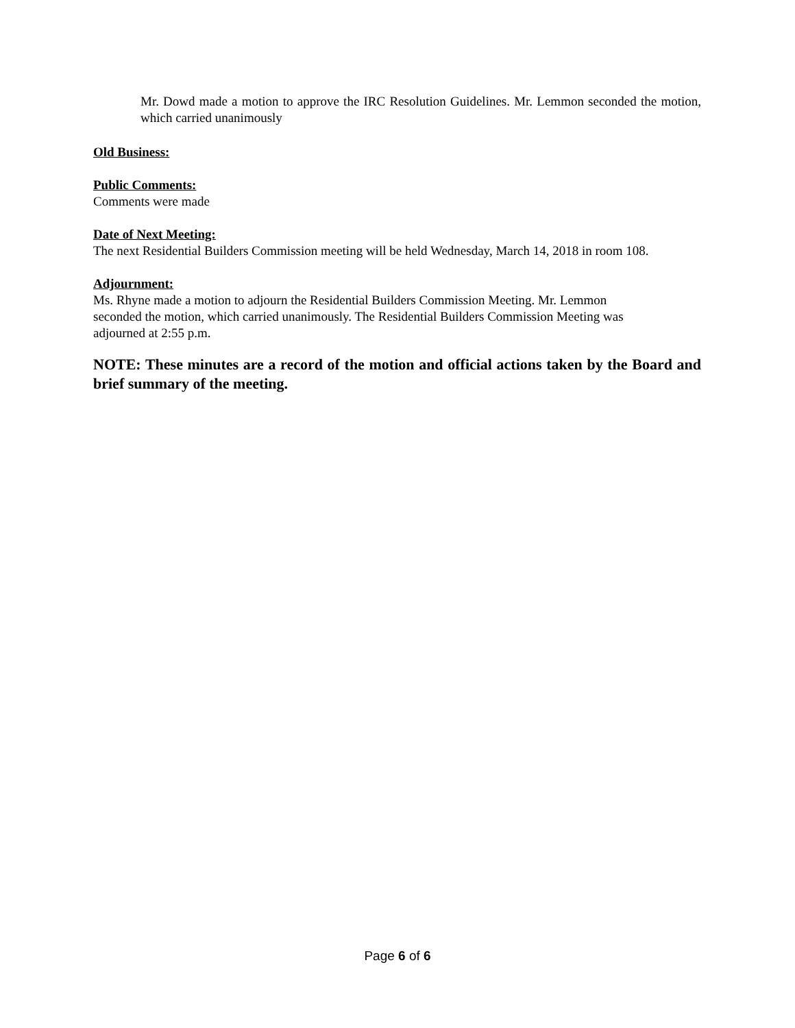Mr. Dowd made a motion to approve the IRC Resolution Guidelines. Mr. Lemmon seconded the motion, which carried unanimously
Old Business:
Public Comments:
Comments were made
Date of Next Meeting:
The next Residential Builders Commission meeting will be held Wednesday, March 14, 2018 in room 108.
Adjournment:
Ms. Rhyne made a motion to adjourn the Residential Builders Commission Meeting. Mr. Lemmon
seconded the motion, which carried unanimously. The Residential Builders Commission Meeting was
adjourned at 2:55 p.m.
NOTE: These minutes are a record of the motion and official actions taken by the Board and brief summary of the meeting.
Page 6 of 6